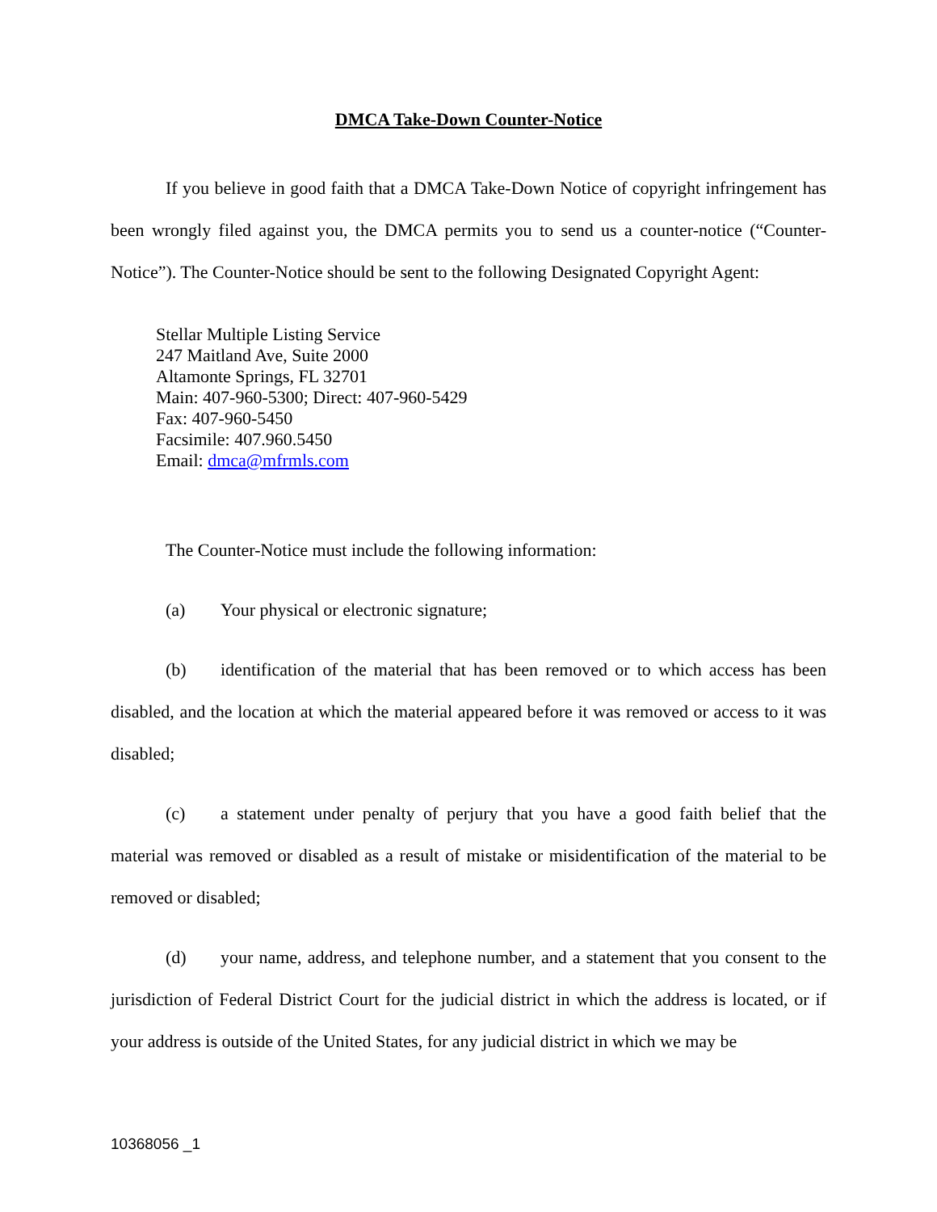DMCA Take-Down Counter-Notice
If you believe in good faith that a DMCA Take-Down Notice of copyright infringement has been wrongly filed against you, the DMCA permits you to send us a counter-notice (“Counter-Notice”). The Counter-Notice should be sent to the following Designated Copyright Agent:
Stellar Multiple Listing Service
247 Maitland Ave, Suite 2000
Altamonte Springs, FL 32701
Main: 407-960-5300; Direct: 407-960-5429
Fax: 407-960-5450
Facsimile: 407.960.5450
Email: dmca@mfrmls.com
The Counter-Notice must include the following information:
(a) Your physical or electronic signature;
(b) identification of the material that has been removed or to which access has been disabled, and the location at which the material appeared before it was removed or access to it was disabled;
(c) a statement under penalty of perjury that you have a good faith belief that the material was removed or disabled as a result of mistake or misidentification of the material to be removed or disabled;
(d) your name, address, and telephone number, and a statement that you consent to the jurisdiction of Federal District Court for the judicial district in which the address is located, or if your address is outside of the United States, for any judicial district in which we may be
10368056 _1